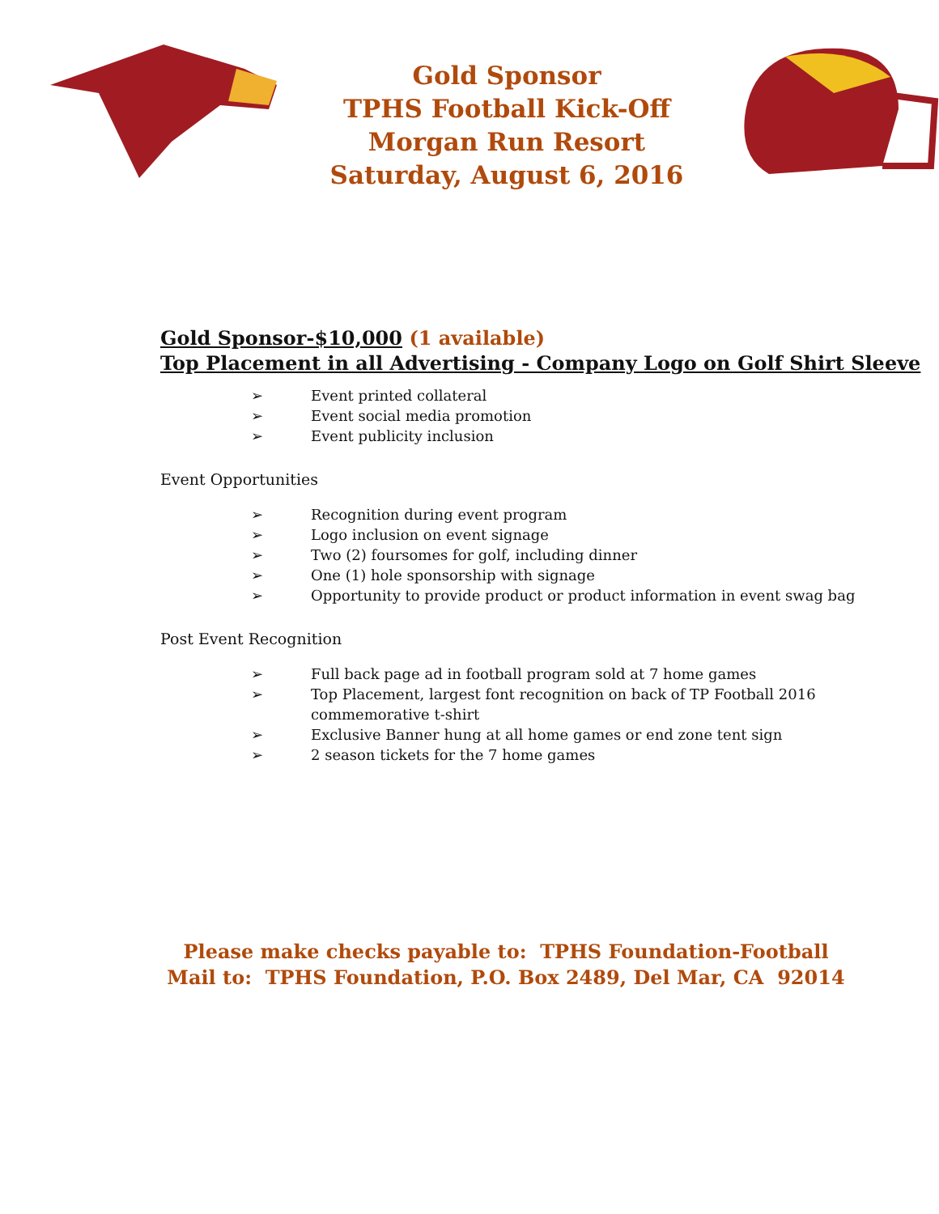Gold Sponsor
TPHS Football Kick-Off
Morgan Run Resort
Saturday, August 6, 2016
Gold Sponsor-$10,000 (1 available)
Top Placement in all Advertising - Company Logo on Golf Shirt Sleeve
➢ Event printed collateral
➢ Event social media promotion
➢ Event publicity inclusion
Event Opportunities
➢ Recognition during event program
➢ Logo inclusion on event signage
➢ Two (2) foursomes for golf, including dinner
➢ One (1) hole sponsorship with signage
➢ Opportunity to provide product or product information in event swag bag
Post Event Recognition
➢ Full back page ad in football program sold at 7 home games
➢ Top Placement, largest font recognition on back of TP Football 2016 commemorative t-shirt
➢ Exclusive Banner hung at all home games or end zone tent sign
➢ 2 season tickets for the 7 home games
Please make checks payable to: TPHS Foundation-Football
Mail to: TPHS Foundation, P.O. Box 2489, Del Mar, CA 92014